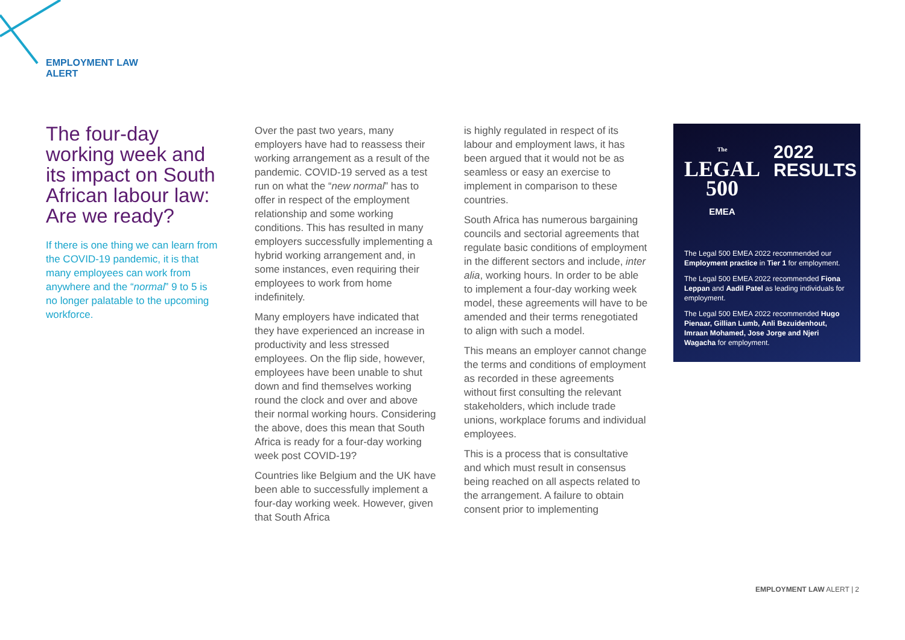EMPLOYMENT LAW
ALERT
The four-day working week and its impact on South African labour law: Are we ready?
If there is one thing we can learn from the COVID-19 pandemic, it is that many employees can work from anywhere and the “normal” 9 to 5 is no longer palatable to the upcoming workforce.
Over the past two years, many employers have had to reassess their working arrangement as a result of the pandemic. COVID-19 served as a test run on what the “new normal” has to offer in respect of the employment relationship and some working conditions. This has resulted in many employers successfully implementing a hybrid working arrangement and, in some instances, even requiring their employees to work from home indefinitely.
Many employers have indicated that they have experienced an increase in productivity and less stressed employees. On the flip side, however, employees have been unable to shut down and find themselves working round the clock and over and above their normal working hours. Considering the above, does this mean that South Africa is ready for a four-day working week post COVID-19?
Countries like Belgium and the UK have been able to successfully implement a four-day working week. However, given that South Africa
is highly regulated in respect of its labour and employment laws, it has been argued that it would not be as seamless or easy an exercise to implement in comparison to these countries.
South Africa has numerous bargaining councils and sectorial agreements that regulate basic conditions of employment in the different sectors and include, inter alia, working hours. In order to be able to implement a four-day working week model, these agreements will have to be amended and their terms renegotiated to align with such a model.
This means an employer cannot change the terms and conditions of employment as recorded in these agreements without first consulting the relevant stakeholders, which include trade unions, workplace forums and individual employees.
This is a process that is consultative and which must result in consensus being reached on all aspects related to the arrangement. A failure to obtain consent prior to implementing
The
LEGAL
500
EMEA
2022
RESULTS
The Legal 500 EMEA 2022 recommended our Employment practice in Tier 1 for employment.
The Legal 500 EMEA 2022 recommended Fiona Leppan and Aadil Patel as leading individuals for employment.
The Legal 500 EMEA 2022 recommended Hugo Pienaar, Gillian Lumb, Anli Bezuidenhout, Imraan Mohamed, Jose Jorge and Njeri Wagacha for employment.
EMPLOYMENT LAW ALERT | 2